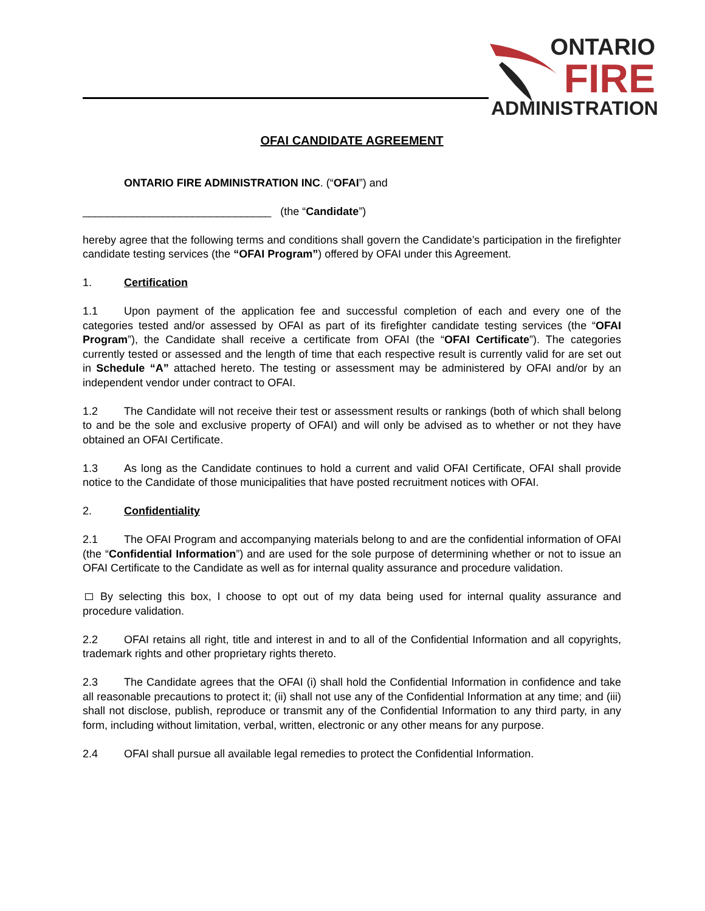ONTARIO
FIRE
ADMINISTRATION
OFAI CANDIDATE AGREEMENT
ONTARIO FIRE ADMINISTRATION INC. (“OFAI”) and
_______________________________ (the “Candidate”)
hereby agree that the following terms and conditions shall govern the Candidate’s participation in the firefighter candidate testing services (the “OFAI Program”) offered by OFAI under this Agreement.
1. Certification
1.1 Upon payment of the application fee and successful completion of each and every one of the categories tested and/or assessed by OFAI as part of its firefighter candidate testing services (the “OFAI Program”), the Candidate shall receive a certificate from OFAI (the “OFAI Certificate”). The categories currently tested or assessed and the length of time that each respective result is currently valid for are set out in Schedule “A” attached hereto. The testing or assessment may be administered by OFAI and/or by an independent vendor under contract to OFAI.
1.2 The Candidate will not receive their test or assessment results or rankings (both of which shall belong to and be the sole and exclusive property of OFAI) and will only be advised as to whether or not they have obtained an OFAI Certificate.
1.3 As long as the Candidate continues to hold a current and valid OFAI Certificate, OFAI shall provide notice to the Candidate of those municipalities that have posted recruitment notices with OFAI.
2. Confidentiality
2.1 The OFAI Program and accompanying materials belong to and are the confidential information of OFAI (the “Confidential Information”) and are used for the sole purpose of determining whether or not to issue an OFAI Certificate to the Candidate as well as for internal quality assurance and procedure validation.
By selecting this box, I choose to opt out of my data being used for internal quality assurance and procedure validation.
2.2 OFAI retains all right, title and interest in and to all of the Confidential Information and all copyrights, trademark rights and other proprietary rights thereto.
2.3 The Candidate agrees that the OFAI (i) shall hold the Confidential Information in confidence and take all reasonable precautions to protect it; (ii) shall not use any of the Confidential Information at any time; and (iii) shall not disclose, publish, reproduce or transmit any of the Confidential Information to any third party, in any form, including without limitation, verbal, written, electronic or any other means for any purpose.
2.4 OFAI shall pursue all available legal remedies to protect the Confidential Information.